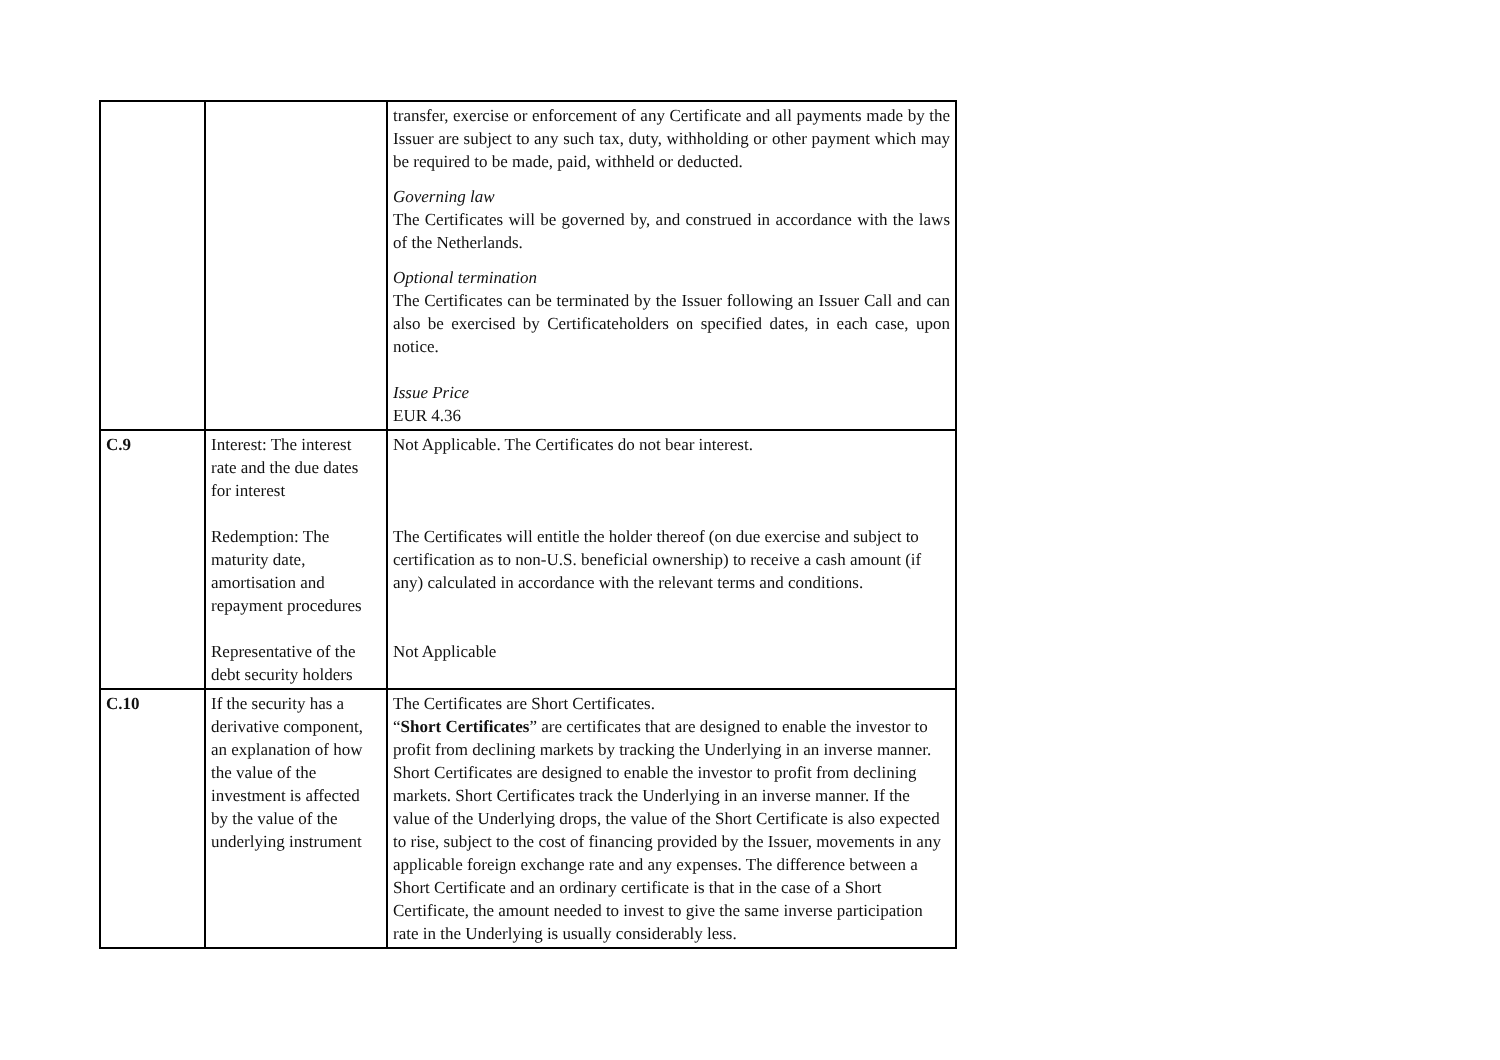| | | transfer, exercise or enforcement of any Certificate and all payments made by the Issuer are subject to any such tax, duty, withholding or other payment which may be required to be made, paid, withheld or deducted. Governing law The Certificates will be governed by, and construed in accordance with the laws of the Netherlands. Optional termination The Certificates can be terminated by the Issuer following an Issuer Call and can also be exercised by Certificateholders on specified dates, in each case, upon notice. Issue Price EUR 4.36 |
| C.9 | Interest: The interest rate and the due dates for interest Redemption: The maturity date, amortisation and repayment procedures Representative of the debt security holders | Not Applicable. The Certificates do not bear interest. The Certificates will entitle the holder thereof (on due exercise and subject to certification as to non-U.S. beneficial ownership) to receive a cash amount (if any) calculated in accordance with the relevant terms and conditions. Not Applicable |
| C.10 | If the security has a derivative component, an explanation of how the value of the investment is affected by the value of the underlying instrument | The Certificates are Short Certificates. “ Short Certificates ” are certificates that are designed to enable the investor to profit from declining markets by tracking the Underlying in an inverse manner. Short Certificates are designed to enable the investor to profit from declining markets. Short Certificates track the Underlying in an inverse manner. If the value of the Underlying drops, the value of the Short Certificate is also expected to rise, subject to the cost of financing provided by the Issuer, movements in any applicable foreign exchange rate and any expenses. The difference between a Short Certificate and an ordinary certificate is that in the case of a Short Certificate, the amount needed to invest to give the same inverse participation rate in the Underlying is usually considerably less. |